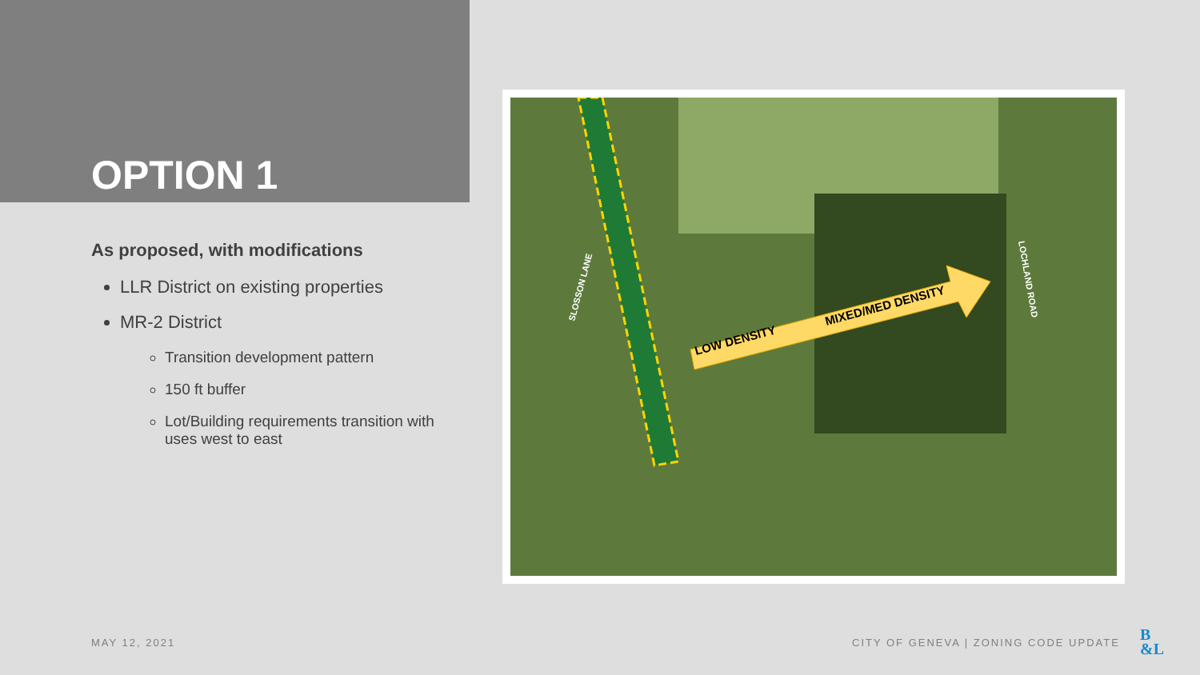OPTION 1
As proposed, with modifications
LLR District on existing properties
MR-2 District
Transition development pattern
150 ft buffer
Lot/Building requirements transition with uses west to east
LOW DENSITY
MIXED/MED DENSITY
SLOSSON LANE
LOCHLAND ROAD
MAY 12, 2021
CITY OF GENEVA | ZONING CODE UPDATE
B
&L